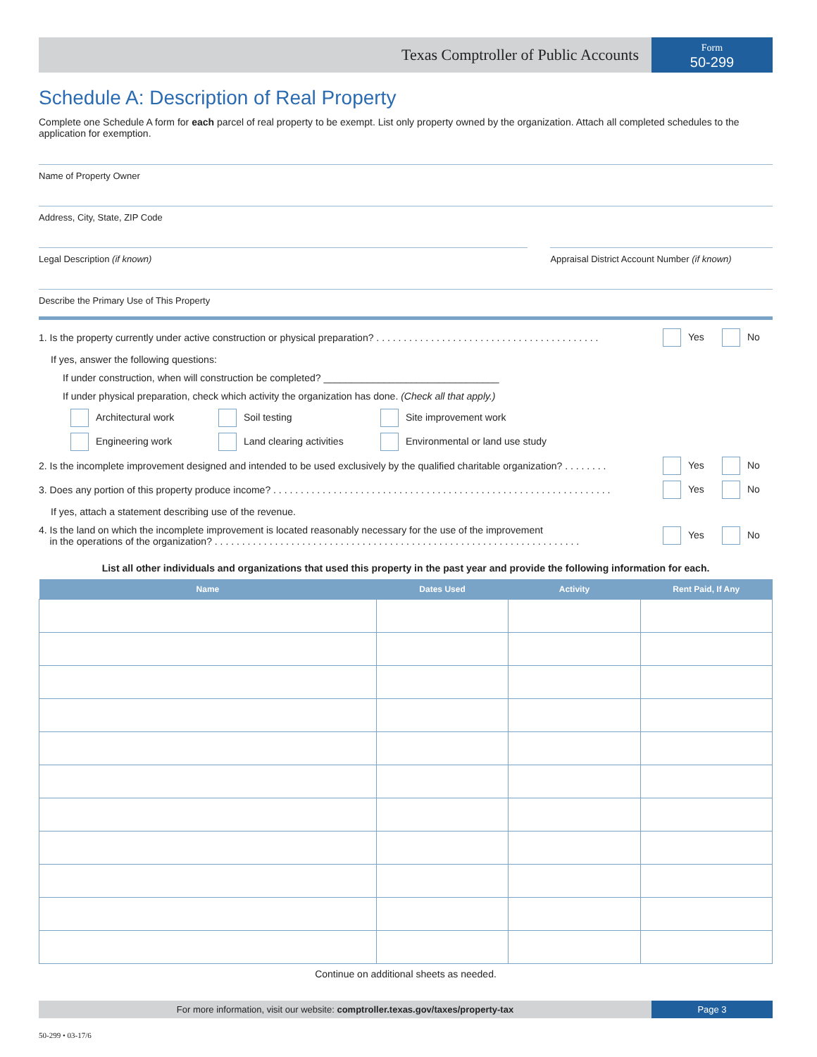Texas Comptroller of Public Accounts
Form
50-299
Schedule A: Description of Real Property
Complete one Schedule A form for each parcel of real property to be exempt. List only property owned by the organization. Attach all completed schedules to the application for exemption.
Name of Property Owner
Address, City, State, ZIP Code
Legal Description (if known) Appraisal District Account Number (if known)
Describe the Primary Use of This Property
1. Is the property currently under active construction or physical preparation? . . . . . . . . . . . . . . . . . . . . . . . . . . . . . . . . . . . . . . . . . Yes No
If yes, answer the following questions:
If under construction, when will construction be completed? ________________________________
If under physical preparation, check which activity the organization has done. (Check all that apply.)
Architectural work Soil testing Site improvement work Engineering work Land clearing activities Environmental or land use study
2. Is the incomplete improvement designed and intended to be used exclusively by the qualified charitable organization? . . . . . . . . Yes No
3. Does any portion of this property produce income? . . . . . . . . . . . . . . . . . . . . . . . . . . . . . . . . . . . . . . . . . . . . . . . . . . . . . . . . . . . . . . Yes No
If yes, attach a statement describing use of the revenue.
4. Is the land on which the incomplete improvement is located reasonably necessary for the use of the improvement
in the operations of the organization? . . . . . . . . . . . . . . . . . . . . . . . . . . . . . . . . . . . . . . . . . . . . . . . . . . . . . . . . . . . . . . . . . . . Yes No
List all other individuals and organizations that used this property in the past year and provide the following information for each.
| Name | Dates Used | Activity | Rent Paid, If Any |
| --- | --- | --- | --- |
Continue on additional sheets as needed.
For more information, visit our website: comptroller.texas.gov/taxes/property-tax
Page 3
50-299 • 03-17/6